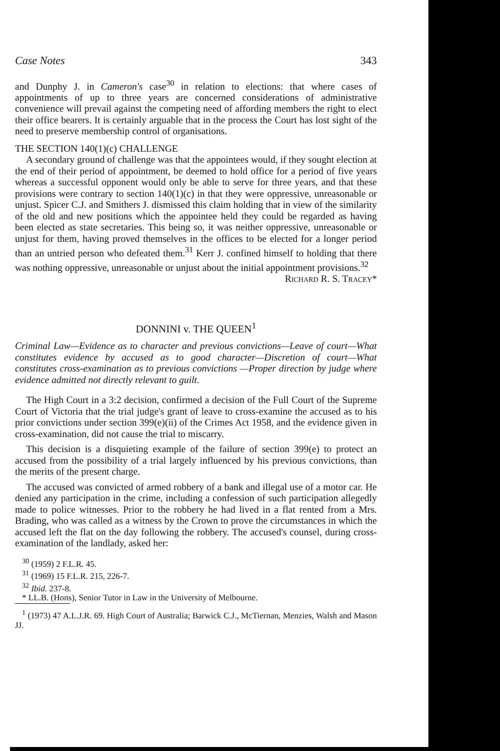Case Notes 343
and Dunphy J. in Cameron's case<sup>30</sup> in relation to elections: that where cases of appointments of up to three years are concerned considerations of administrative convenience will prevail against the competing need of affording members the right to elect their office bearers. It is certainly arguable that in the process the Court has lost sight of the need to preserve membership control of organisations.
THE SECTION 140(1)(c) CHALLENGE
A secondary ground of challenge was that the appointees would, if they sought election at the end of their period of appointment, be deemed to hold office for a period of five years whereas a successful opponent would only be able to serve for three years, and that these provisions were contrary to section 140(1)(c) in that they were oppressive, unreasonable or unjust. Spicer C.J. and Smithers J. dismissed this claim holding that in view of the similarity of the old and new positions which the appointee held they could be regarded as having been elected as state secretaries. This being so, it was neither oppressive, unreasonable or unjust for them, having proved themselves in the offices to be elected for a longer period than an untried person who defeated them.<sup>31</sup> Kerr J. confined himself to holding that there was nothing oppressive, unreasonable or unjust about the initial appointment provisions.<sup>32</sup>
Richard R. S. Tracey*
DONNINI v. THE QUEEN<sup>1</sup>
Criminal Law—Evidence as to character and previous convictions—Leave of court—What constitutes evidence by accused as to good character—Discretion of court—What constitutes cross-examination as to previous convictions —Proper direction by judge where evidence admitted not directly relevant to guilt.
The High Court in a 3:2 decision, confirmed a decision of the Full Court of the Supreme Court of Victoria that the trial judge's grant of leave to cross-examine the accused as to his prior convictions under section 399(e)(ii) of the Crimes Act 1958, and the evidence given in cross-examination, did not cause the trial to miscarry.
This decision is a disquieting example of the failure of section 399(e) to protect an accused from the possibility of a trial largely influenced by his previous convictions, than the merits of the present charge.
The accused was convicted of armed robbery of a bank and illegal use of a motor car. He denied any participation in the crime, including a confession of such participation allegedly made to police witnesses. Prior to the robbery he had lived in a flat rented from a Mrs. Brading, who was called as a witness by the Crown to prove the circumstances in which the accused left the flat on the day following the robbery. The accused's counsel, during cross-examination of the landlady, asked her:
<sup>30</sup> (1959) 2 F.L.R. 45.
<sup>31</sup> (1969) 15 F.L.R. 215, 226-7.
<sup>32</sup> Ibid. 237-8.
* LL.B. (Hons), Senior Tutor in Law in the University of Melbourne.
<sup>1</sup> (1973) 47 A.L.J.R. 69. High Court of Australia; Barwick C.J., McTiernan, Menzies, Walsh and Mason JJ.